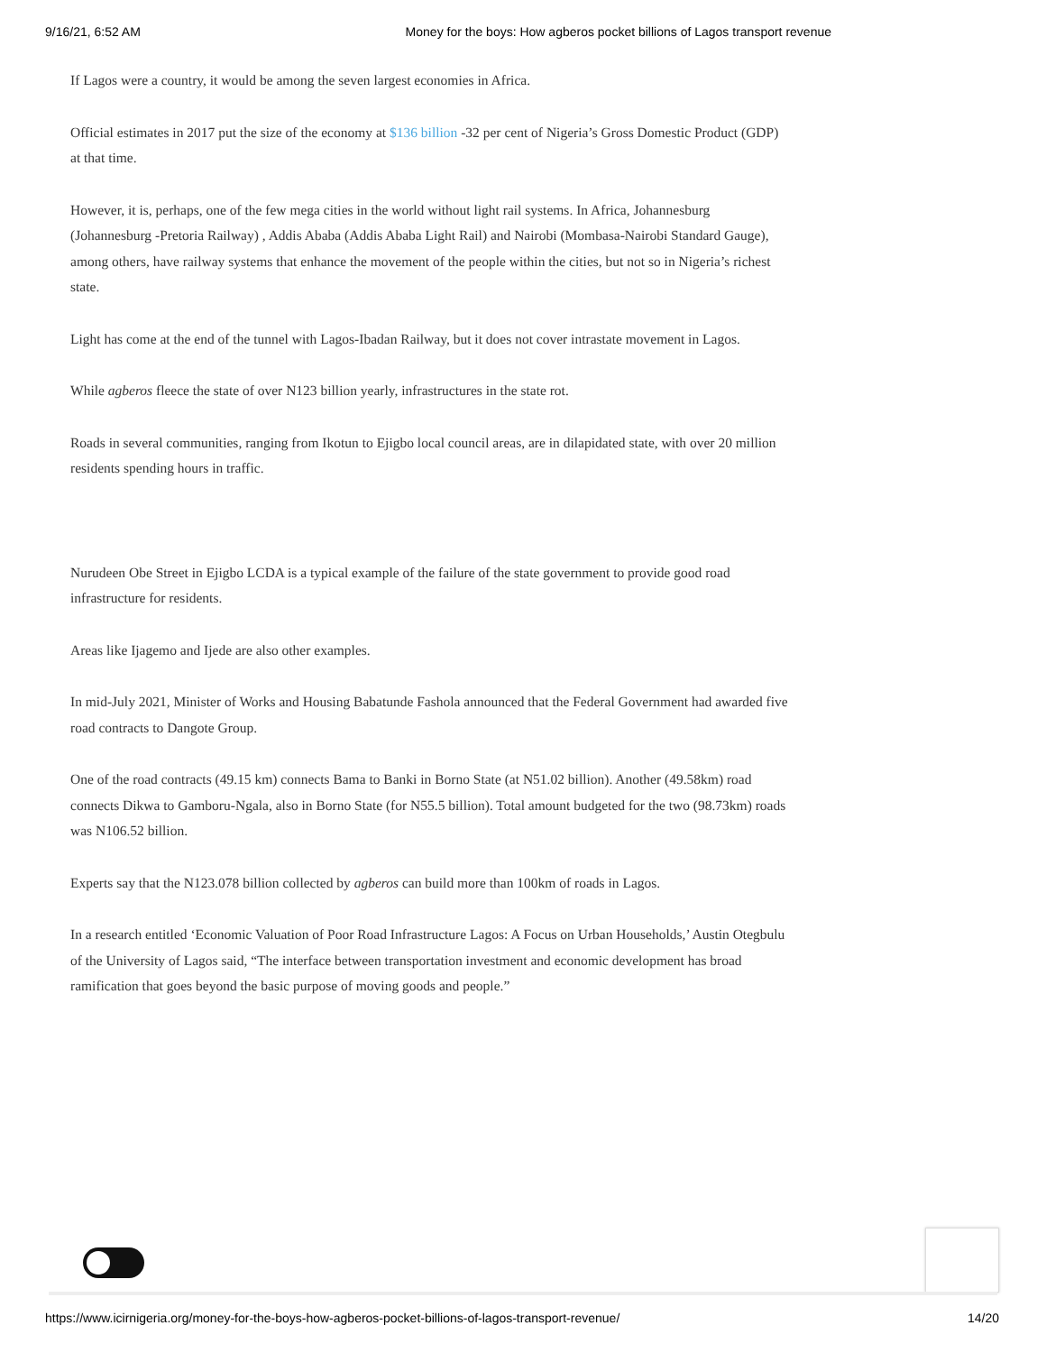9/16/21, 6:52 AM Money for the boys: How agberos pocket billions of Lagos transport revenue
If Lagos were a country, it would be among the seven largest economies in Africa.
Official estimates in 2017 put the size of the economy at $136 billion -32 per cent of Nigeria’s Gross Domestic Product (GDP) at that time.
However, it is, perhaps, one of the few mega cities in the world without light rail systems. In Africa, Johannesburg (Johannesburg -Pretoria Railway) , Addis Ababa (Addis Ababa Light Rail) and Nairobi (Mombasa-Nairobi Standard Gauge), among others, have railway systems that enhance the movement of the people within the cities, but not so in Nigeria’s richest state.
Light has come at the end of the tunnel with Lagos-Ibadan Railway, but it does not cover intrastate movement in Lagos.
While agberos fleece the state of over N123 billion yearly, infrastructures in the state rot.
Roads in several communities, ranging from Ikotun to Ejigbo local council areas, are in dilapidated state, with over 20 million residents spending hours in traffic.
Nurudeen Obe Street in Ejigbo LCDA is a typical example of the failure of the state government to provide good road infrastructure for residents.
Areas like Ijagemo and Ijede are also other examples.
In mid-July 2021, Minister of Works and Housing Babatunde Fashola announced that the Federal Government had awarded five road contracts to Dangote Group.
One of the road contracts (49.15 km) connects Bama to Banki in Borno State (at N51.02 billion). Another (49.58km) road connects Dikwa to Gamboru-Ngala, also in Borno State (for N55.5 billion). Total amount budgeted for the two (98.73km) roads was N106.52 billion.
Experts say that the N123.078 billion collected by agberos can build more than 100km of roads in Lagos.
In a research entitled ‘Economic Valuation of Poor Road Infrastructure Lagos: A Focus on Urban Households,’ Austin Otegbulu of the University of Lagos said, “The interface between transportation investment and economic development has broad ramification that goes beyond the basic purpose of moving goods and people.”
https://www.icirnigeria.org/money-for-the-boys-how-agberos-pocket-billions-of-lagos-transport-revenue/ 14/20